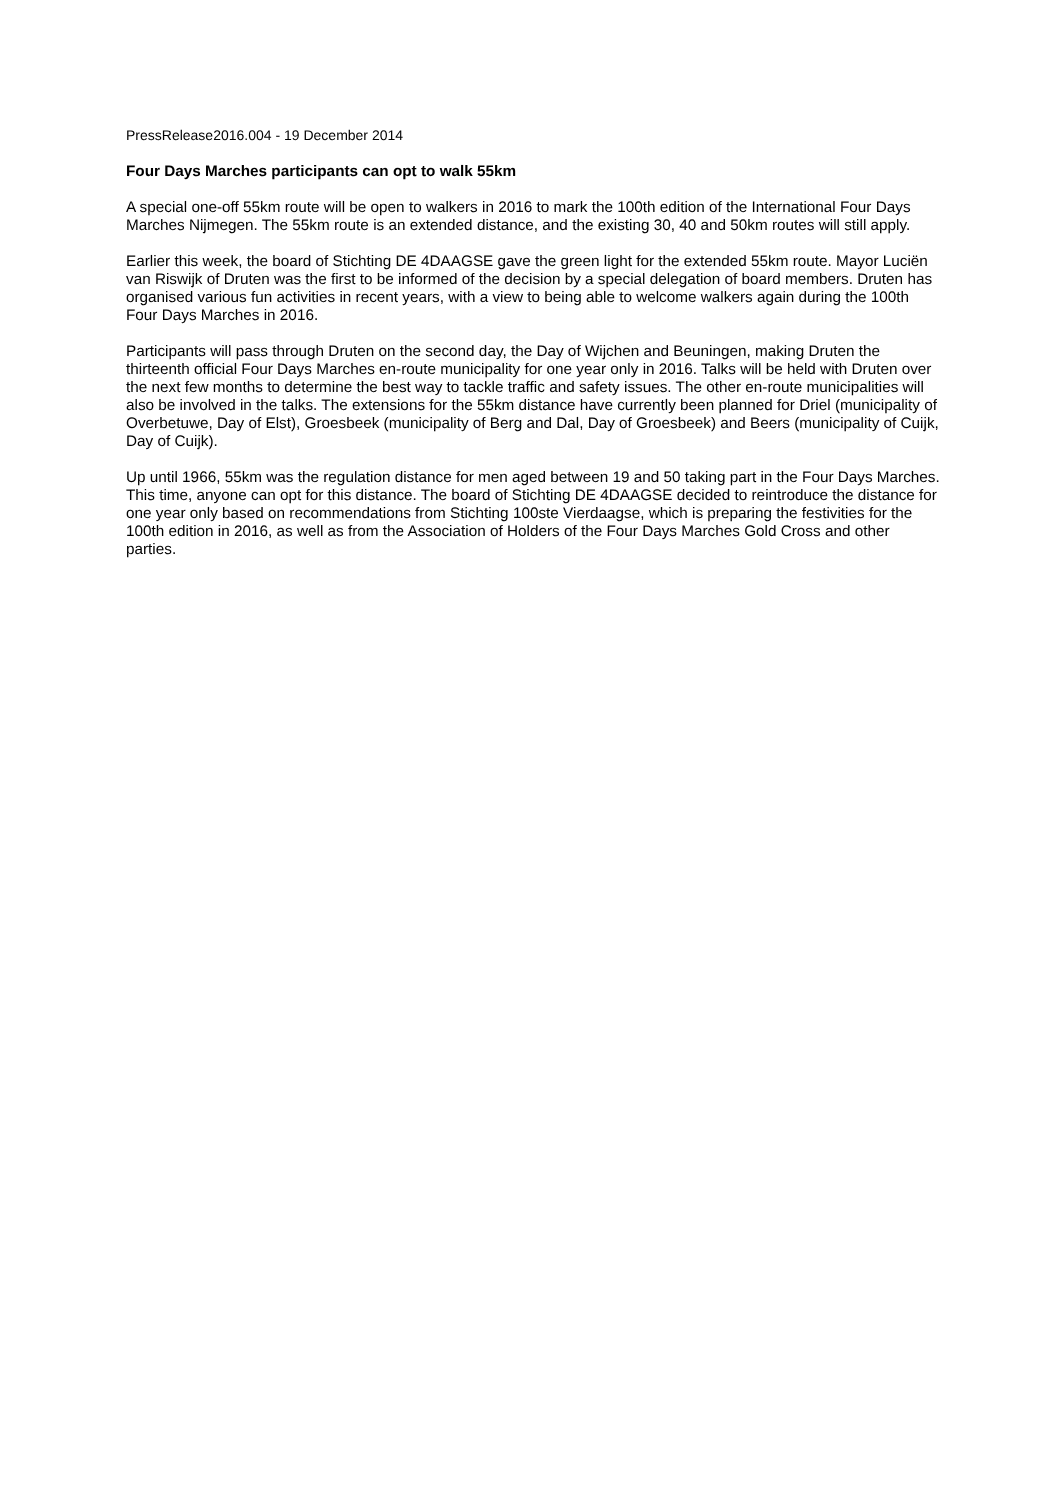PressRelease2016.004 - 19 December 2014
Four Days Marches participants can opt to walk 55km
A special one-off 55km route will be open to walkers in 2016 to mark the 100th edition of the International Four Days Marches Nijmegen. The 55km route is an extended distance, and the existing 30, 40 and 50km routes will still apply.
Earlier this week, the board of Stichting DE 4DAAGSE gave the green light for the extended 55km route. Mayor Luciën van Riswijk of Druten was the first to be informed of the decision by a special delegation of board members. Druten has organised various fun activities in recent years, with a view to being able to welcome walkers again during the 100th Four Days Marches in 2016.
Participants will pass through Druten on the second day, the Day of Wijchen and Beuningen, making Druten the thirteenth official Four Days Marches en-route municipality for one year only in 2016. Talks will be held with Druten over the next few months to determine the best way to tackle traffic and safety issues. The other en-route municipalities will also be involved in the talks. The extensions for the 55km distance have currently been planned for Driel (municipality of Overbetuwe, Day of Elst), Groesbeek (municipality of Berg and Dal, Day of Groesbeek) and Beers (municipality of Cuijk, Day of Cuijk).
Up until 1966, 55km was the regulation distance for men aged between 19 and 50 taking part in the Four Days Marches. This time, anyone can opt for this distance. The board of Stichting DE 4DAAGSE decided to reintroduce the distance for one year only based on recommendations from Stichting 100ste Vierdaagse, which is preparing the festivities for the 100th edition in 2016, as well as from the Association of Holders of the Four Days Marches Gold Cross and other parties.